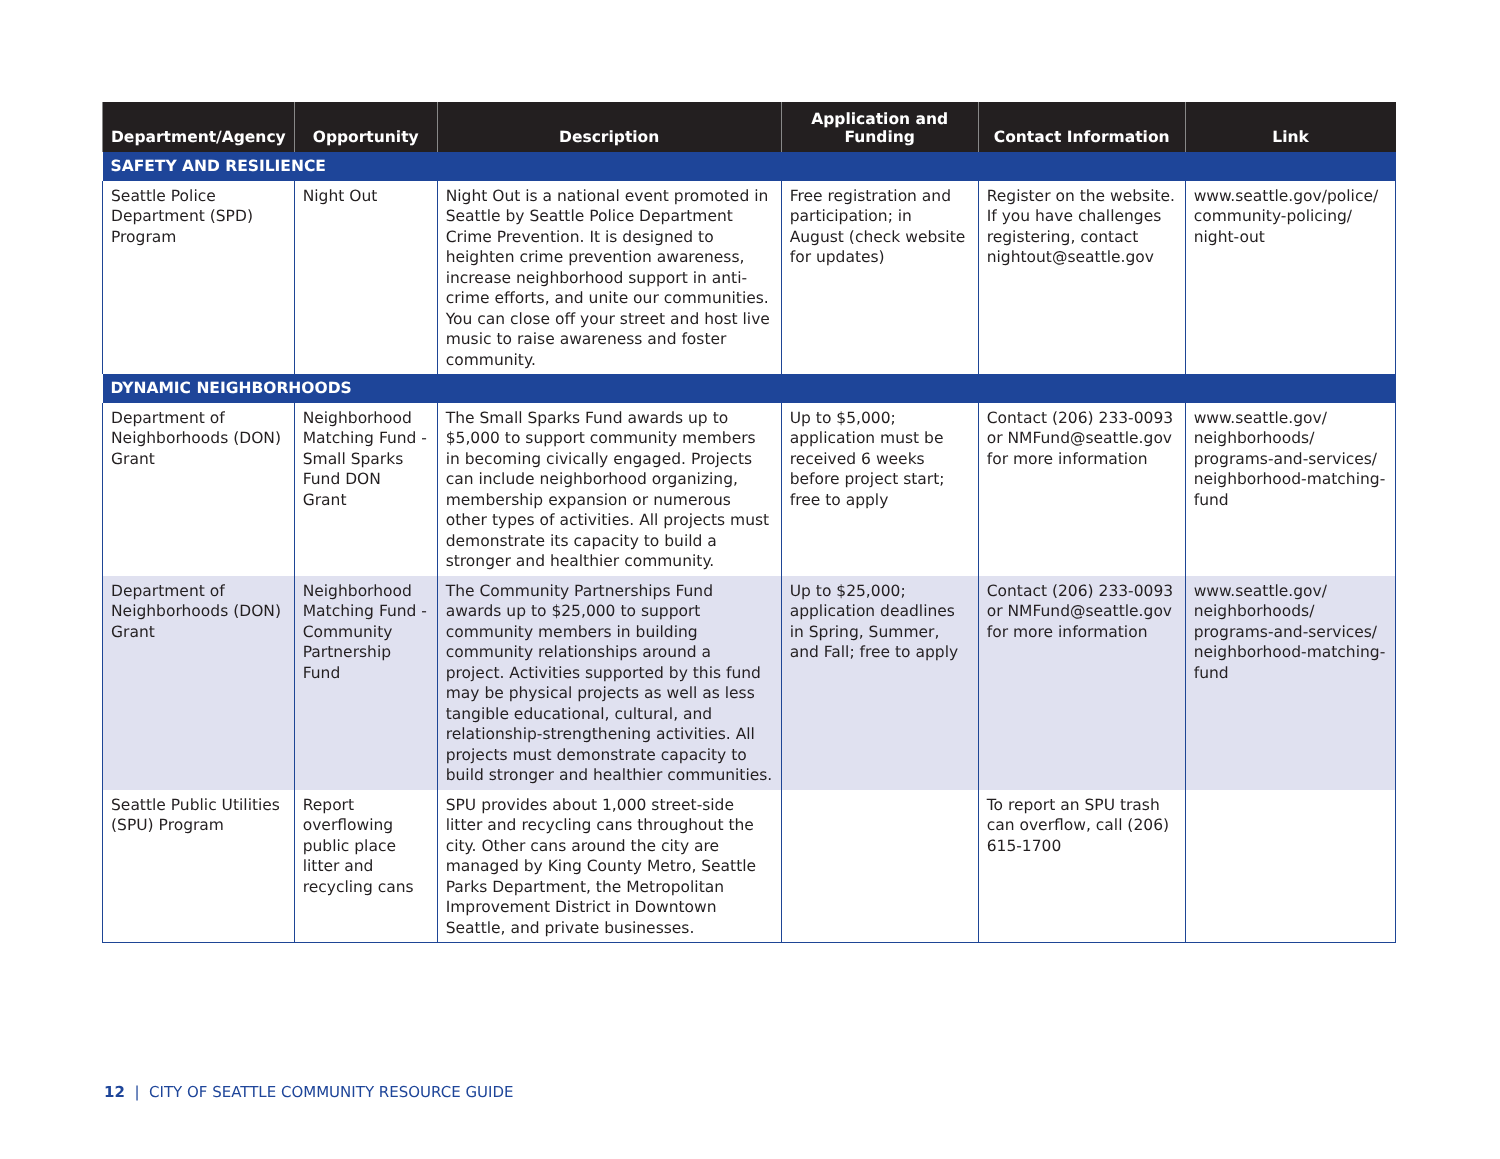| Department/Agency | Opportunity | Description | Application and Funding | Contact Information | Link |
| --- | --- | --- | --- | --- | --- |
| SAFETY AND RESILIENCE | | | | | |
| Seattle Police Department (SPD) Program | Night Out | Night Out is a national event promoted in Seattle by Seattle Police Department Crime Prevention. It is designed to heighten crime prevention awareness, increase neighborhood support in anti-crime efforts, and unite our communities. You can close off your street and host live music to raise awareness and foster community. | Free registration and participation; in August (check website for updates) | Register on the website. If you have challenges registering, contact nightout@seattle.gov | www.seattle.gov/police/ community-policing/ night-out |
| DYNAMIC NEIGHBORHOODS | | | | | |
| Department of Neighborhoods (DON) Grant | Neighborhood Matching Fund - Small Sparks Fund DON Grant | The Small Sparks Fund awards up to $5,000 to support community members in becoming civically engaged. Projects can include neighborhood organizing, membership expansion or numerous other types of activities. All projects must demonstrate its capacity to build a stronger and healthier community. | Up to $5,000; application must be received 6 weeks before project start; free to apply | Contact (206) 233-0093 or NMFund@seattle.gov for more information | www.seattle.gov/ neighborhoods/ programs-and-services/ neighborhood-matching-fund |
| Department of Neighborhoods (DON) Grant | Neighborhood Matching Fund - Community Partnership Fund | The Community Partnerships Fund awards up to $25,000 to support community members in building community relationships around a project. Activities supported by this fund may be physical projects as well as less tangible educational, cultural, and relationship-strengthening activities. All projects must demonstrate capacity to build stronger and healthier communities. | Up to $25,000; application deadlines in Spring, Summer, and Fall; free to apply | Contact (206) 233-0093 or NMFund@seattle.gov for more information | www.seattle.gov/ neighborhoods/ programs-and-services/ neighborhood-matching-fund |
| Seattle Public Utilities (SPU) Program | Report overflowing public place litter and recycling cans | SPU provides about 1,000 street-side litter and recycling cans throughout the city. Other cans around the city are managed by King County Metro, Seattle Parks Department, the Metropolitan Improvement District in Downtown Seattle, and private businesses. | | To report an SPU trash can overflow, call (206) 615-1700 | |
12 | CITY OF SEATTLE COMMUNITY RESOURCE GUIDE